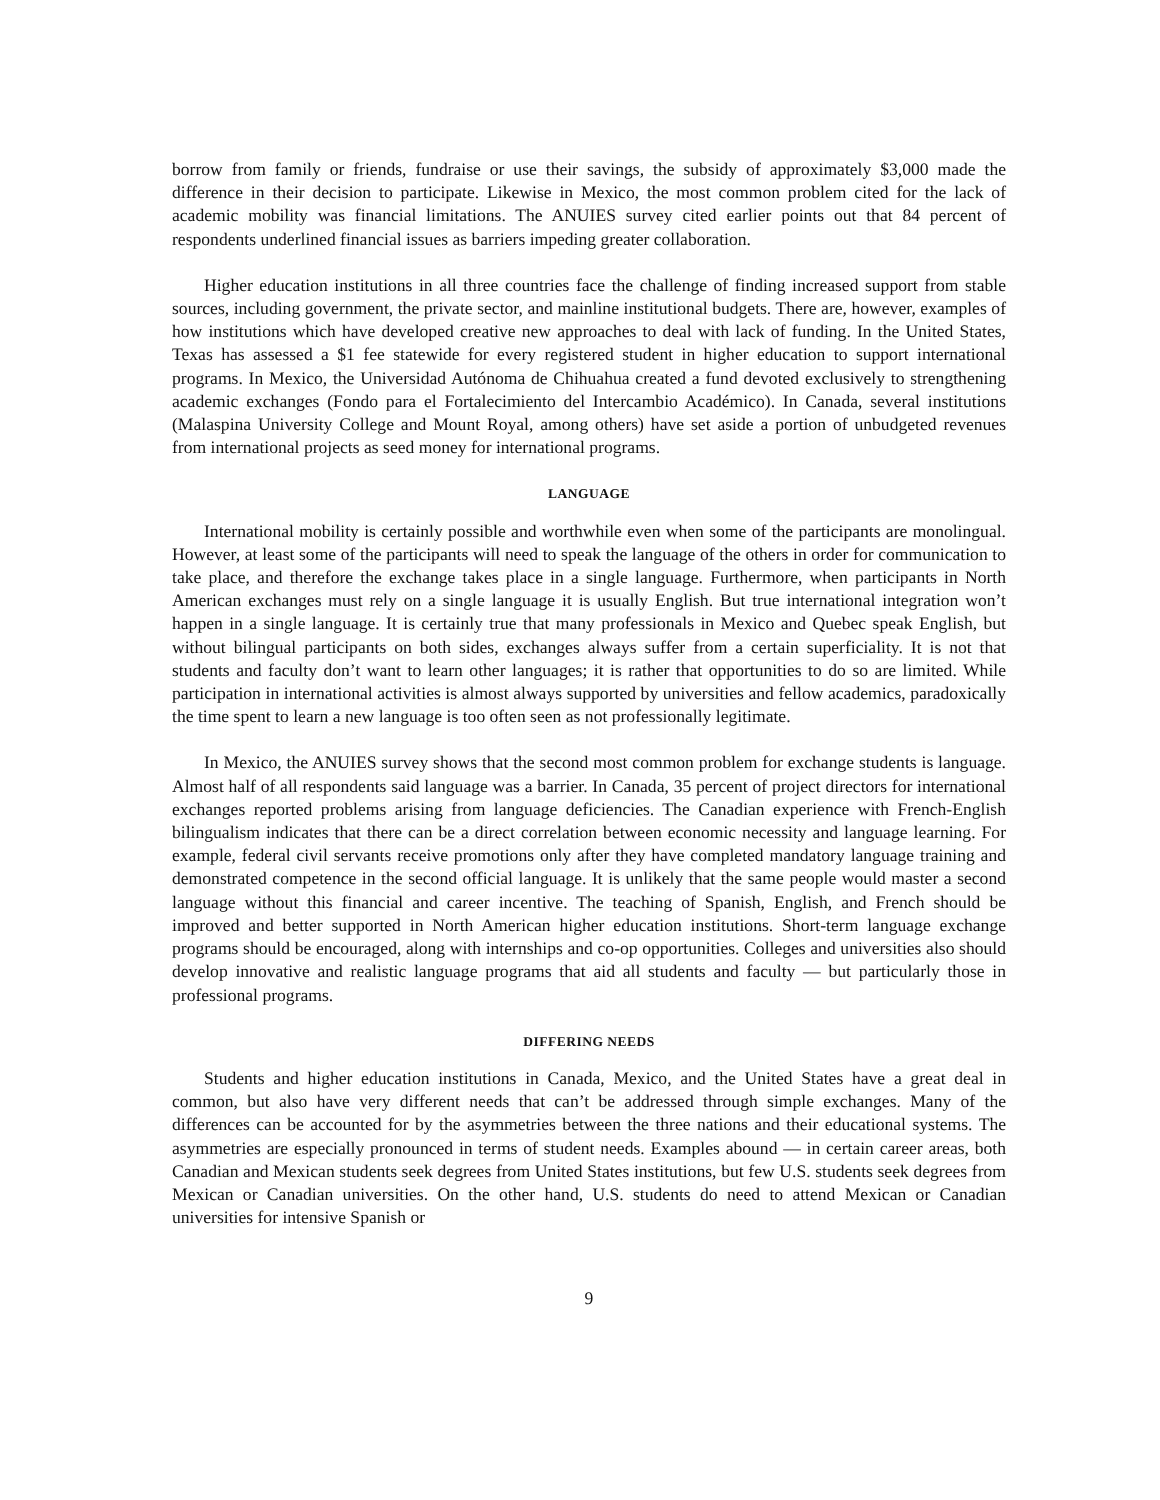borrow from family or friends, fundraise or use their savings, the subsidy of approximately $3,000 made the difference in their decision to participate. Likewise in Mexico, the most common problem cited for the lack of academic mobility was financial limitations. The ANUIES survey cited earlier points out that 84 percent of respondents underlined financial issues as barriers impeding greater collaboration.
Higher education institutions in all three countries face the challenge of finding increased support from stable sources, including government, the private sector, and mainline institutional budgets. There are, however, examples of how institutions which have developed creative new approaches to deal with lack of funding. In the United States, Texas has assessed a $1 fee statewide for every registered student in higher education to support international programs. In Mexico, the Universidad Autónoma de Chihuahua created a fund devoted exclusively to strengthening academic exchanges (Fondo para el Fortalecimiento del Intercambio Académico). In Canada, several institutions (Malaspina University College and Mount Royal, among others) have set aside a portion of unbudgeted revenues from international projects as seed money for international programs.
LANGUAGE
International mobility is certainly possible and worthwhile even when some of the participants are monolingual. However, at least some of the participants will need to speak the language of the others in order for communication to take place, and therefore the exchange takes place in a single language. Furthermore, when participants in North American exchanges must rely on a single language it is usually English. But true international integration won’t happen in a single language. It is certainly true that many professionals in Mexico and Quebec speak English, but without bilingual participants on both sides, exchanges always suffer from a certain superficiality. It is not that students and faculty don’t want to learn other languages; it is rather that opportunities to do so are limited. While participation in international activities is almost always supported by universities and fellow academics, paradoxically the time spent to learn a new language is too often seen as not professionally legitimate.
In Mexico, the ANUIES survey shows that the second most common problem for exchange students is language. Almost half of all respondents said language was a barrier. In Canada, 35 percent of project directors for international exchanges reported problems arising from language deficiencies. The Canadian experience with French-English bilingualism indicates that there can be a direct correlation between economic necessity and language learning. For example, federal civil servants receive promotions only after they have completed mandatory language training and demonstrated competence in the second official language. It is unlikely that the same people would master a second language without this financial and career incentive. The teaching of Spanish, English, and French should be improved and better supported in North American higher education institutions. Short-term language exchange programs should be encouraged, along with internships and co-op opportunities. Colleges and universities also should develop innovative and realistic language programs that aid all students and faculty — but particularly those in professional programs.
DIFFERING NEEDS
Students and higher education institutions in Canada, Mexico, and the United States have a great deal in common, but also have very different needs that can’t be addressed through simple exchanges. Many of the differences can be accounted for by the asymmetries between the three nations and their educational systems. The asymmetries are especially pronounced in terms of student needs. Examples abound — in certain career areas, both Canadian and Mexican students seek degrees from United States institutions, but few U.S. students seek degrees from Mexican or Canadian universities. On the other hand, U.S. students do need to attend Mexican or Canadian universities for intensive Spanish or
9